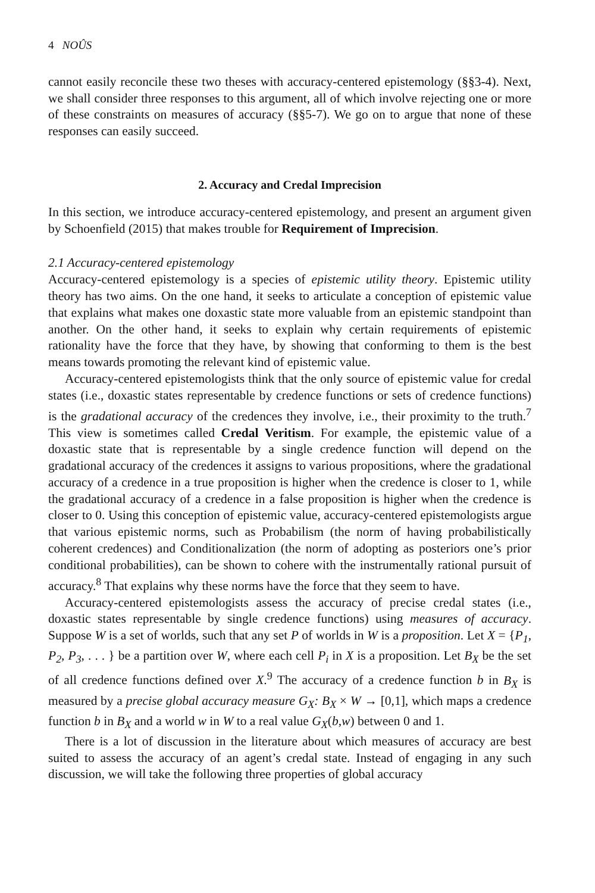4 NOÛS
cannot easily reconcile these two theses with accuracy-centered epistemology (§§3-4). Next, we shall consider three responses to this argument, all of which involve rejecting one or more of these constraints on measures of accuracy (§§5-7). We go on to argue that none of these responses can easily succeed.
2. Accuracy and Credal Imprecision
In this section, we introduce accuracy-centered epistemology, and present an argument given by Schoenfield (2015) that makes trouble for Requirement of Imprecision.
2.1 Accuracy-centered epistemology
Accuracy-centered epistemology is a species of epistemic utility theory. Epistemic utility theory has two aims. On the one hand, it seeks to articulate a conception of epistemic value that explains what makes one doxastic state more valuable from an epistemic standpoint than another. On the other hand, it seeks to explain why certain requirements of epistemic rationality have the force that they have, by showing that conforming to them is the best means towards promoting the relevant kind of epistemic value.
Accuracy-centered epistemologists think that the only source of epistemic value for credal states (i.e., doxastic states representable by credence functions or sets of credence functions) is the gradational accuracy of the credences they involve, i.e., their proximity to the truth.<sup>7</sup> This view is sometimes called Credal Veritism. For example, the epistemic value of a doxastic state that is representable by a single credence function will depend on the gradational accuracy of the credences it assigns to various propositions, where the gradational accuracy of a credence in a true proposition is higher when the credence is closer to 1, while the gradational accuracy of a credence in a false proposition is higher when the credence is closer to 0. Using this conception of epistemic value, accuracy-centered epistemologists argue that various epistemic norms, such as Probabilism (the norm of having probabilistically coherent credences) and Conditionalization (the norm of adopting as posteriors one’s prior conditional probabilities), can be shown to cohere with the instrumentally rational pursuit of accuracy.<sup>8</sup> That explains why these norms have the force that they seem to have.
Accuracy-centered epistemologists assess the accuracy of precise credal states (i.e., doxastic states representable by single credence functions) using measures of accuracy. Suppose W is a set of worlds, such that any set P of worlds in W is a proposition. Let X = {P<sub>1</sub>, P<sub>2</sub>, P<sub>3</sub>, . . . } be a partition over W, where each cell P<sub>i</sub> in X is a proposition. Let B<sub>X</sub> be the set of all credence functions defined over X.<sup>9</sup> The accuracy of a credence function b in B<sub>X</sub> is measured by a precise global accuracy measure G<sub>X</sub>: B<sub>X</sub> × W → [0,1], which maps a credence function b in B<sub>X</sub> and a world w in W to a real value G<sub>X</sub>(b,w) between 0 and 1.
There is a lot of discussion in the literature about which measures of accuracy are best suited to assess the accuracy of an agent’s credal state. Instead of engaging in any such discussion, we will take the following three properties of global accuracy